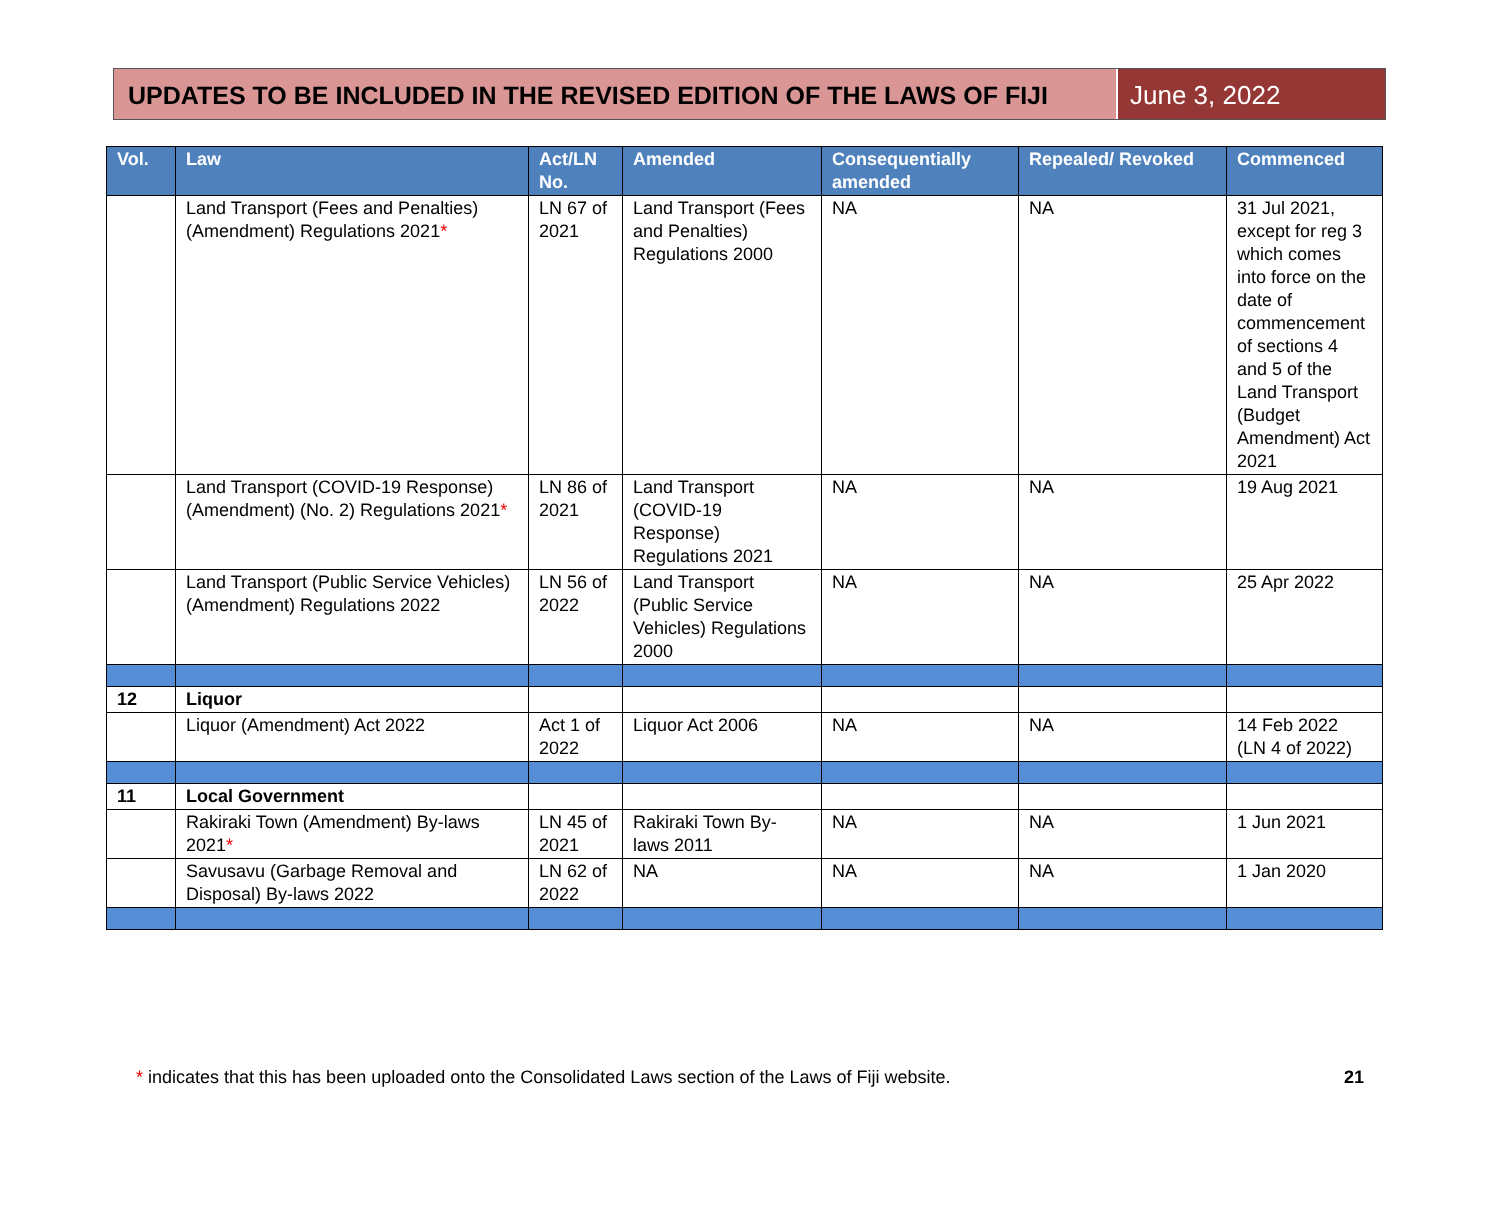UPDATES TO BE INCLUDED IN THE REVISED EDITION OF THE LAWS OF FIJI
June 3, 2022
| Vol. | Law | Act/LN No. | Amended | Consequentially amended | Repealed/ Revoked | Commenced |
| --- | --- | --- | --- | --- | --- | --- |
| | Land Transport (Fees and Penalties) (Amendment) Regulations 2021 * | LN 67 of 2021 | Land Transport (Fees and Penalties) Regulations 2000 | NA | NA | 31 Jul 2021, except for reg 3 which comes into force on the date of commencement of sections 4 and 5 of the Land Transport (Budget Amendment) Act 2021 |
| | Land Transport (COVID-19 Response) (Amendment) (No. 2) Regulations 2021 * | LN 86 of 2021 | Land Transport (COVID-19 Response) Regulations 2021 | NA | NA | 19 Aug 2021 |
| | Land Transport (Public Service Vehicles) (Amendment) Regulations 2022 | LN 56 of 2022 | Land Transport (Public Service Vehicles) Regulations 2000 | NA | NA | 25 Apr 2022 |
| 12 | Liquor | | | | | |
| | Liquor (Amendment) Act 2022 | Act 1 of 2022 | Liquor Act 2006 | NA | NA | 14 Feb 2022 (LN 4 of 2022) |
| 11 | Local Government | | | | | |
| | Rakiraki Town (Amendment) By-laws 2021 * | LN 45 of 2021 | Rakiraki Town By-laws 2011 | NA | NA | 1 Jun 2021 |
| | Savusavu (Garbage Removal and Disposal) By-laws 2022 | LN 62 of 2022 | NA | NA | NA | 1 Jan 2020 |
* indicates that this has been uploaded onto the Consolidated Laws section of the Laws of Fiji website. 21